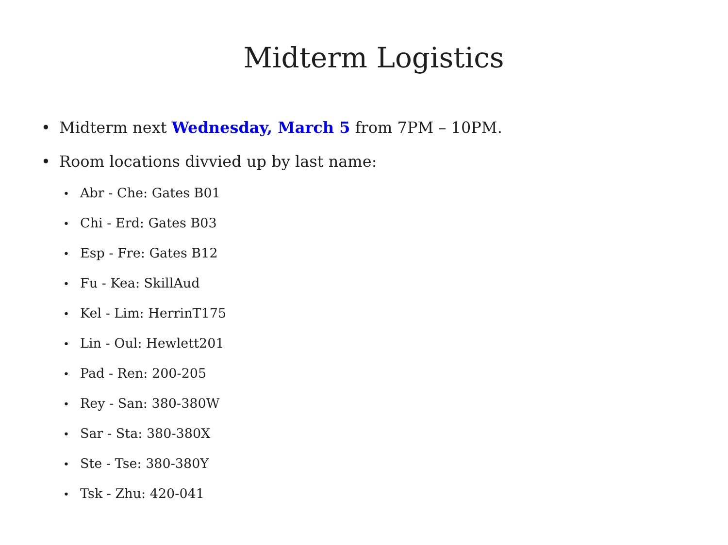Midterm Logistics
• Midterm next Wednesday, March 5 from 7PM – 10PM.
• Room locations divvied up by last name:
• Abr - Che: Gates B01
• Chi - Erd: Gates B03
• Esp - Fre: Gates B12
• Fu - Kea: SkillAud
• Kel - Lim: HerrinT175
• Lin - Oul: Hewlett201
• Pad - Ren: 200-205
• Rey - San: 380-380W
• Sar - Sta: 380-380X
• Ste - Tse: 380-380Y
• Tsk - Zhu: 420-041